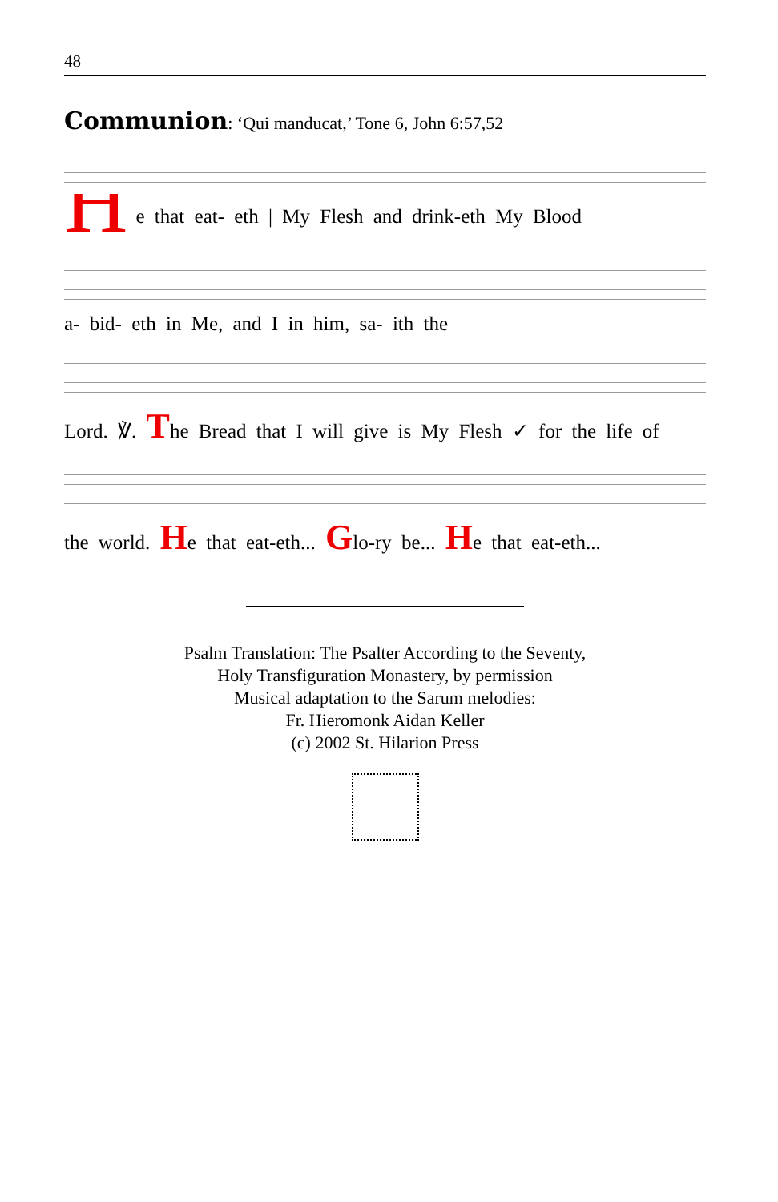48
Communion: ‘Qui manducat,’ Tone 6, John 6:57,52
H
e that eat- eth | My Flesh and drink-eth My Blood
a- bid- eth in Me, and I in him, sa- ith the
Lord. ℣. The Bread that I will give is My Flesh ✓ for the life of
the world. He that eat-eth... Glo-ry be... He that eat-eth...
Psalm Translation: The Psalter According to the Seventy,
Holy Transfiguration Monastery, by permission
Musical adaptation to the Sarum melodies:
Fr. Hieromonk Aidan Keller
(c) 2002 St. Hilarion Press